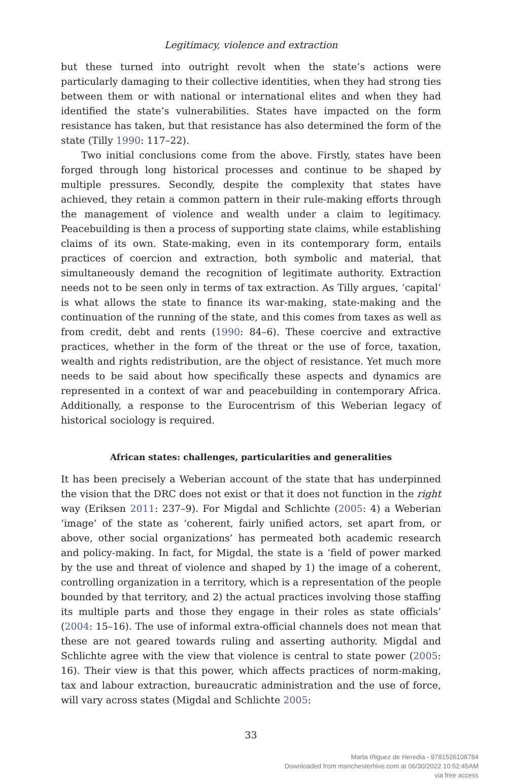Legitimacy, violence and extraction
but these turned into outright revolt when the state’s actions were particularly damaging to their collective identities, when they had strong ties between them or with national or international elites and when they had identified the state’s vulnerabilities. States have impacted on the form resistance has taken, but that resistance has also determined the form of the state (Tilly 1990: 117–22).
Two initial conclusions come from the above. Firstly, states have been forged through long historical processes and continue to be shaped by multiple pressures. Secondly, despite the complexity that states have achieved, they retain a common pattern in their rule-making efforts through the management of violence and wealth under a claim to legitimacy. Peacebuilding is then a process of supporting state claims, while establishing claims of its own. State-making, even in its contemporary form, entails practices of coercion and extraction, both symbolic and material, that simultaneously demand the recognition of legitimate authority. Extraction needs not to be seen only in terms of tax extraction. As Tilly argues, ‘capital’ is what allows the state to finance its war-making, state-making and the continuation of the running of the state, and this comes from taxes as well as from credit, debt and rents (1990: 84–6). These coercive and extractive practices, whether in the form of the threat or the use of force, taxation, wealth and rights redistribution, are the object of resistance. Yet much more needs to be said about how specifically these aspects and dynamics are represented in a context of war and peacebuilding in contemporary Africa. Additionally, a response to the Eurocentrism of this Weberian legacy of historical sociology is required.
African states: challenges, particularities and generalities
It has been precisely a Weberian account of the state that has underpinned the vision that the DRC does not exist or that it does not function in the right way (Eriksen 2011: 237–9). For Migdal and Schlichte (2005: 4) a Weberian ‘image’ of the state as ‘coherent, fairly unified actors, set apart from, or above, other social organizations’ has permeated both academic research and policy-making. In fact, for Migdal, the state is a ‘field of power marked by the use and threat of violence and shaped by 1) the image of a coherent, controlling organization in a territory, which is a representation of the people bounded by that territory, and 2) the actual practices involving those staffing its multiple parts and those they engage in their roles as state officials’ (2004: 15–16). The use of informal extra-official channels does not mean that these are not geared towards ruling and asserting authority. Migdal and Schlichte agree with the view that violence is central to state power (2005: 16). Their view is that this power, which affects practices of norm-making, tax and labour extraction, bureaucratic administration and the use of force, will vary across states (Migdal and Schlichte 2005:
33
Marta Iñiguez de Heredia - 9781526108784
Downloaded from manchesterhive.com at 06/30/2022 10:52:45AM
via free access